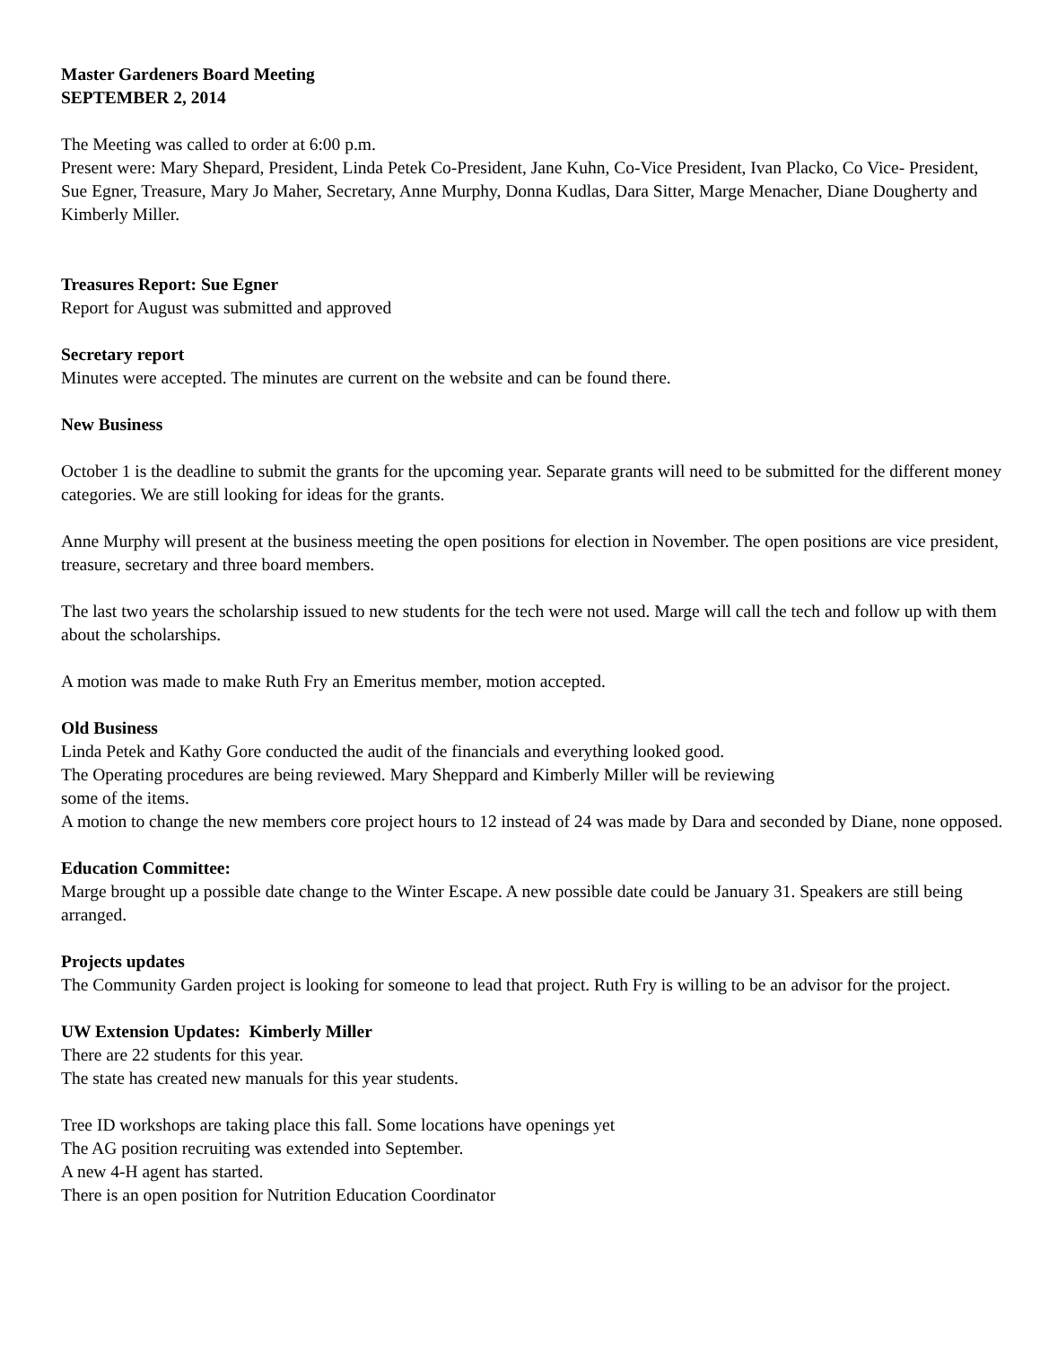Master Gardeners Board Meeting
SEPTEMBER 2, 2014
The Meeting was called to order at 6:00 p.m.
Present were: Mary Shepard, President, Linda Petek Co-President, Jane Kuhn, Co-Vice President, Ivan Placko, Co Vice- President, Sue Egner, Treasure, Mary Jo Maher, Secretary, Anne Murphy, Donna Kudlas, Dara Sitter, Marge Menacher, Diane Dougherty and Kimberly Miller.
Treasures Report: Sue Egner
Report for August was submitted and approved
Secretary report
Minutes were accepted. The minutes are current on the website and can be found there.
New Business
October 1 is the deadline to submit the grants for the upcoming year. Separate grants will need to be submitted for the different money categories. We are still looking for ideas for the grants.
Anne Murphy will present at the business meeting the open positions for election in November. The open positions are vice president, treasure, secretary and three board members.
The last two years the scholarship issued to new students for the tech were not used. Marge will call the tech and follow up with them about the scholarships.
A motion was made to make Ruth Fry an Emeritus member, motion accepted.
Old Business
Linda Petek and Kathy Gore conducted the audit of the financials and everything looked good.
The Operating procedures are being reviewed. Mary Sheppard and Kimberly Miller will be reviewing
some of the items.
A motion to change the new members core project hours to 12 instead of 24 was made by Dara and seconded by Diane, none opposed.
Education Committee:
Marge brought up a possible date change to the Winter Escape. A new possible date could be January 31. Speakers are still being arranged.
Projects updates
The Community Garden project is looking for someone to lead that project. Ruth Fry is willing to be an advisor for the project.
UW Extension Updates: Kimberly Miller
There are 22 students for this year.
The state has created new manuals for this year students.
Tree ID workshops are taking place this fall. Some locations have openings yet
The AG position recruiting was extended into September.
A new 4-H agent has started.
There is an open position for Nutrition Education Coordinator